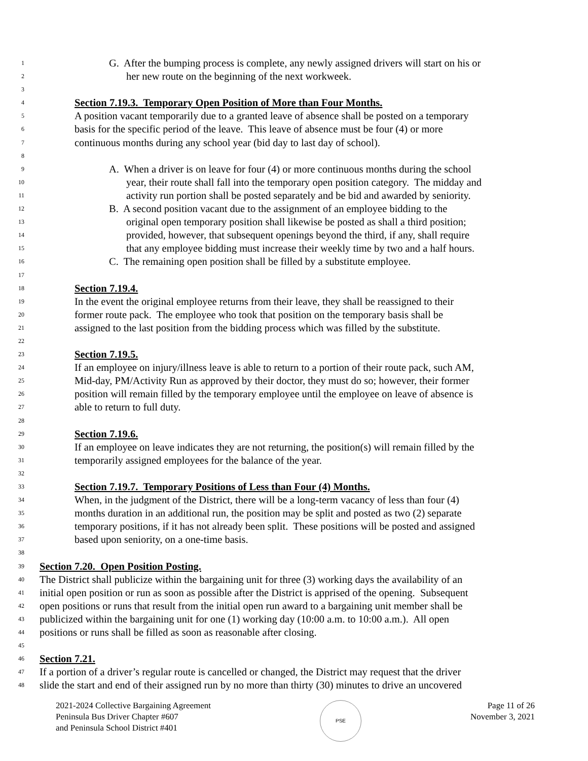1 G. After the bumping process is complete, any newly assigned drivers will start on his or
2 her new route on the beginning of the next workweek.
3
4 Section 7.19.3. Temporary Open Position of More than Four Months.
5 A position vacant temporarily due to a granted leave of absence shall be posted on a temporary
6 basis for the specific period of the leave. This leave of absence must be four (4) or more
7 continuous months during any school year (bid day to last day of school).
8
9 A. When a driver is on leave for four (4) or more continuous months during the school
10 year, their route shall fall into the temporary open position category. The midday and
11 activity run portion shall be posted separately and be bid and awarded by seniority.
12 B. A second position vacant due to the assignment of an employee bidding to the
13 original open temporary position shall likewise be posted as shall a third position;
14 provided, however, that subsequent openings beyond the third, if any, shall require
15 that any employee bidding must increase their weekly time by two and a half hours.
16 C. The remaining open position shall be filled by a substitute employee.
17
18 Section 7.19.4.
19 In the event the original employee returns from their leave, they shall be reassigned to their
20 former route pack. The employee who took that position on the temporary basis shall be
21 assigned to the last position from the bidding process which was filled by the substitute.
22
23 Section 7.19.5.
24 If an employee on injury/illness leave is able to return to a portion of their route pack, such AM,
25 Mid-day, PM/Activity Run as approved by their doctor, they must do so; however, their former
26 position will remain filled by the temporary employee until the employee on leave of absence is
27 able to return to full duty.
28
29 Section 7.19.6.
30 If an employee on leave indicates they are not returning, the position(s) will remain filled by the
31 temporarily assigned employees for the balance of the year.
32
33 Section 7.19.7. Temporary Positions of Less than Four (4) Months.
34 When, in the judgment of the District, there will be a long-term vacancy of less than four (4)
35 months duration in an additional run, the position may be split and posted as two (2) separate
36 temporary positions, if it has not already been split. These positions will be posted and assigned
37 based upon seniority, on a one-time basis.
38
39 Section 7.20. Open Position Posting.
40 The District shall publicize within the bargaining unit for three (3) working days the availability of an
41 initial open position or run as soon as possible after the District is apprised of the opening. Subsequent
42 open positions or runs that result from the initial open run award to a bargaining unit member shall be
43 publicized within the bargaining unit for one (1) working day (10:00 a.m. to 10:00 a.m.). All open
44 positions or runs shall be filled as soon as reasonable after closing.
45
46 Section 7.21.
47 If a portion of a driver’s regular route is cancelled or changed, the District may request that the driver
48 slide the start and end of their assigned run by no more than thirty (30) minutes to drive an uncovered
2021-2024 Collective Bargaining Agreement
Peninsula Bus Driver Chapter #607
and Peninsula School District #401
PSE
Page 11 of 26
November 3, 2021